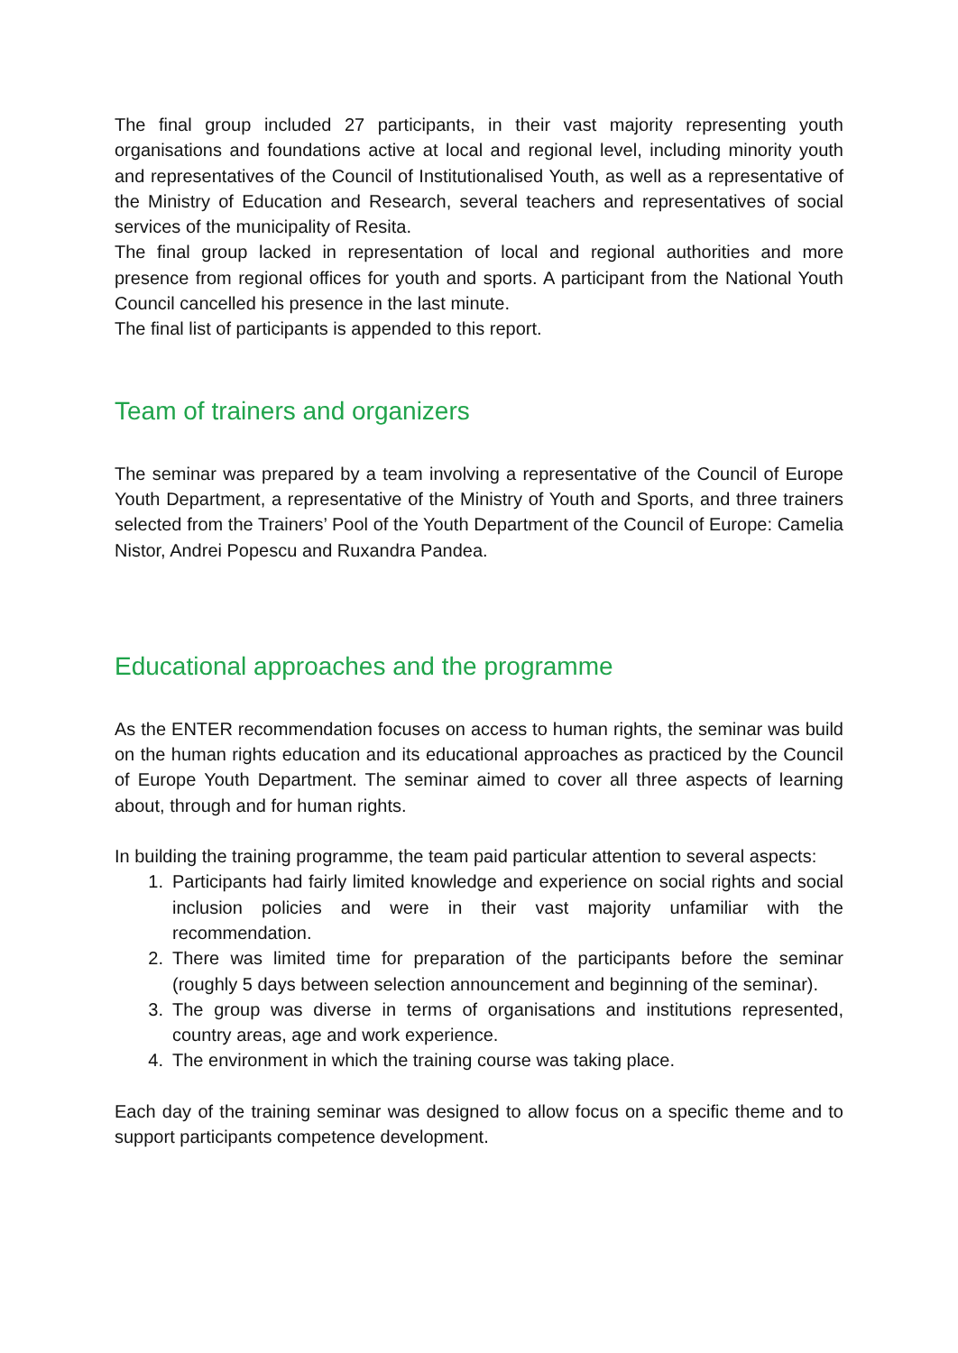The final group included 27 participants, in their vast majority representing youth organisations and foundations active at local and regional level, including minority youth and representatives of the Council of Institutionalised Youth, as well as a representative of the Ministry of Education and Research, several teachers and representatives of social services of the municipality of Resita.
The final group lacked in representation of local and regional authorities and more presence from regional offices for youth and sports. A participant from the National Youth Council cancelled his presence in the last minute.
The final list of participants is appended to this report.
Team of trainers and organizers
The seminar was prepared by a team involving a representative of the Council of Europe Youth Department, a representative of the Ministry of Youth and Sports, and three trainers selected from the Trainers’ Pool of the Youth Department of the Council of Europe: Camelia Nistor, Andrei Popescu and Ruxandra Pandea.
Educational approaches and the programme
As the ENTER recommendation focuses on access to human rights, the seminar was build on the human rights education and its educational approaches as practiced by the Council of Europe Youth Department. The seminar aimed to cover all three aspects of learning about, through and for human rights.
In building the training programme, the team paid particular attention to several aspects:
1. Participants had fairly limited knowledge and experience on social rights and social inclusion policies and were in their vast majority unfamiliar with the recommendation.
2. There was limited time for preparation of the participants before the seminar (roughly 5 days between selection announcement and beginning of the seminar).
3. The group was diverse in terms of organisations and institutions represented, country areas, age and work experience.
4. The environment in which the training course was taking place.
Each day of the training seminar was designed to allow focus on a specific theme and to support participants competence development.